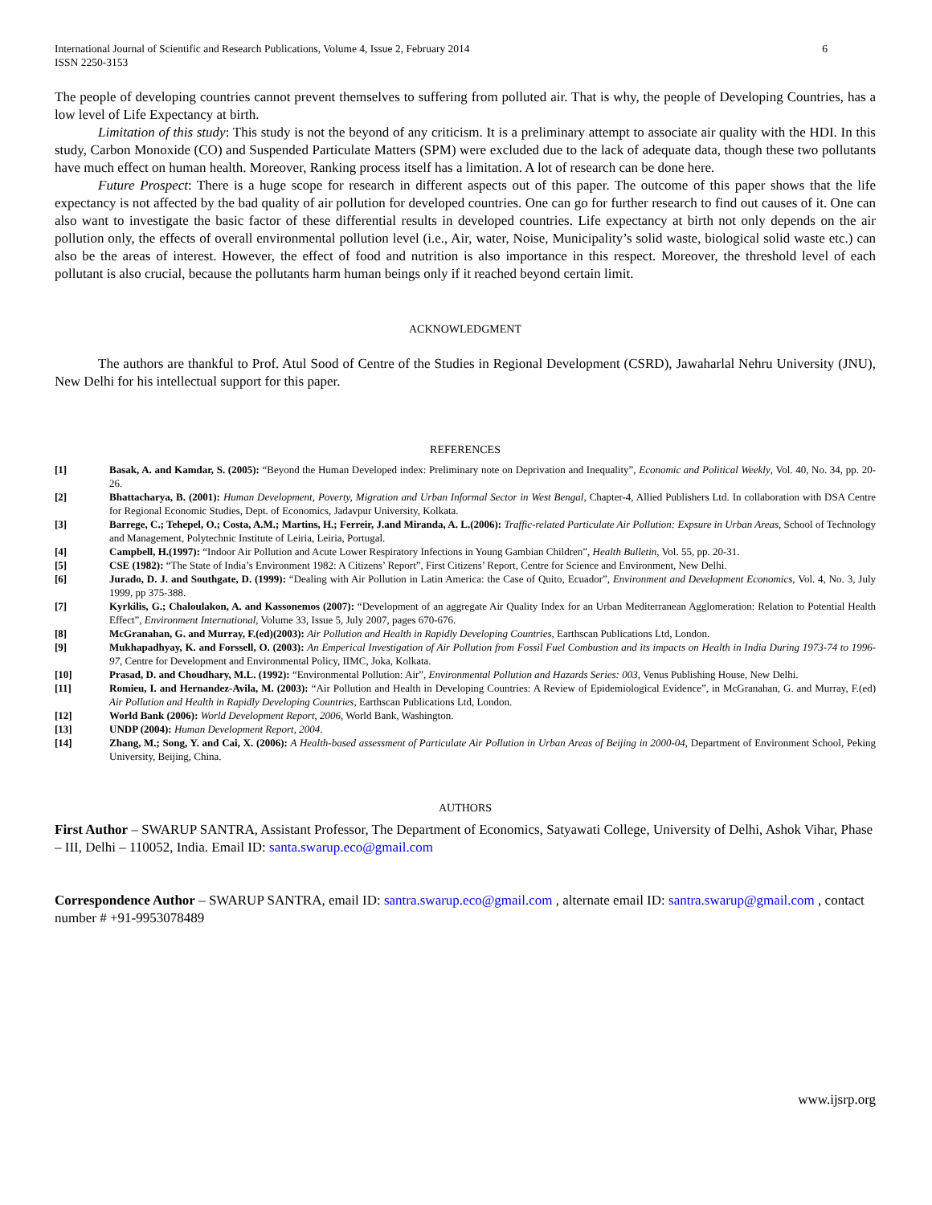International Journal of Scientific and Research Publications, Volume 4, Issue 2, February 2014
ISSN 2250-3153 6
The people of developing countries cannot prevent themselves to suffering from polluted air. That is why, the people of Developing Countries, has a low level of Life Expectancy at birth.
Limitation of this study: This study is not the beyond of any criticism. It is a preliminary attempt to associate air quality with the HDI. In this study, Carbon Monoxide (CO) and Suspended Particulate Matters (SPM) were excluded due to the lack of adequate data, though these two pollutants have much effect on human health. Moreover, Ranking process itself has a limitation. A lot of research can be done here.
Future Prospect: There is a huge scope for research in different aspects out of this paper. The outcome of this paper shows that the life expectancy is not affected by the bad quality of air pollution for developed countries. One can go for further research to find out causes of it. One can also want to investigate the basic factor of these differential results in developed countries. Life expectancy at birth not only depends on the air pollution only, the effects of overall environmental pollution level (i.e., Air, water, Noise, Municipality’s solid waste, biological solid waste etc.) can also be the areas of interest. However, the effect of food and nutrition is also importance in this respect. Moreover, the threshold level of each pollutant is also crucial, because the pollutants harm human beings only if it reached beyond certain limit.
ACKNOWLEDGMENT
The authors are thankful to Prof. Atul Sood of Centre of the Studies in Regional Development (CSRD), Jawaharlal Nehru University (JNU), New Delhi for his intellectual support for this paper.
REFERENCES
[1] Basak, A. and Kamdar, S. (2005): “Beyond the Human Developed index: Preliminary note on Deprivation and Inequality”, Economic and Political Weekly, Vol. 40, No. 34, pp. 20-26.
[2] Bhattacharya, B. (2001): Human Development, Poverty, Migration and Urban Informal Sector in West Bengal, Chapter-4, Allied Publishers Ltd. In collaboration with DSA Centre for Regional Economic Studies, Dept. of Economics, Jadavpur University, Kolkata.
[3] Barrege, C.; Tehepel, O.; Costa, A.M.; Martins, H.; Ferreir, J.and Miranda, A. L.(2006): Traffic-related Particulate Air Pollution: Expsure in Urban Areas, School of Technology and Management, Polytechnic Institute of Leiria, Leiria, Portugal.
[4] Campbell, H.(1997): “Indoor Air Pollution and Acute Lower Respiratory Infections in Young Gambian Children”, Health Bulletin, Vol. 55, pp. 20-31.
[5] CSE (1982): “The State of India’s Environment 1982: A Citizens’ Report”, First Citizens’ Report, Centre for Science and Environment, New Delhi.
[6] Jurado, D. J. and Southgate, D. (1999): “Dealing with Air Pollution in Latin America: the Case of Quito, Ecuador”, Environment and Development Economics, Vol. 4, No. 3, July 1999, pp 375-388.
[7] Kyrkilis, G.; Chaloulakon, A. and Kassonemos (2007): “Development of an aggregate Air Quality Index for an Urban Mediterranean Agglomeration: Relation to Potential Health Effect”, Environment International, Volume 33, Issue 5, July 2007, pages 670-676.
[8] McGranahan, G. and Murray, F.(ed)(2003): Air Pollution and Health in Rapidly Developing Countries, Earthscan Publications Ltd, London.
[9] Mukhapadhyay, K. and Forssell, O. (2003): An Emperical Investigation of Air Pollution from Fossil Fuel Combustion and its impacts on Health in India During 1973-74 to 1996-97, Centre for Development and Environmental Policy, IIMC, Joka, Kolkata.
[10] Prasad, D. and Choudhary, M.L. (1992): “Environmental Pollution: Air”, Environmental Pollution and Hazards Series: 003, Venus Publishing House, New Delhi.
[11] Romieu, I. and Hernandez-Avila, M. (2003): “Air Pollution and Health in Developing Countries: A Review of Epidemiological Evidence”, in McGranahan, G. and Murray, F.(ed) Air Pollution and Health in Rapidly Developing Countries, Earthscan Publications Ltd, London.
[12] World Bank (2006): World Development Report, 2006, World Bank, Washington.
[13] UNDP (2004): Human Development Report, 2004.
[14] Zhang, M.; Song, Y. and Cai, X. (2006): A Health-based assessment of Particulate Air Pollution in Urban Areas of Beijing in 2000-04, Department of Environment School, Peking University, Beijing, China.
AUTHORS
First Author – SWARUP SANTRA, Assistant Professor, The Department of Economics, Satyawati College, University of Delhi, Ashok Vihar, Phase – III, Delhi – 110052, India. Email ID: santa.swarup.eco@gmail.com
Correspondence Author – SWARUP SANTRA, email ID: santra.swarup.eco@gmail.com , alternate email ID: santra.swarup@gmail.com , contact number # +91-9953078489
www.ijsrp.org